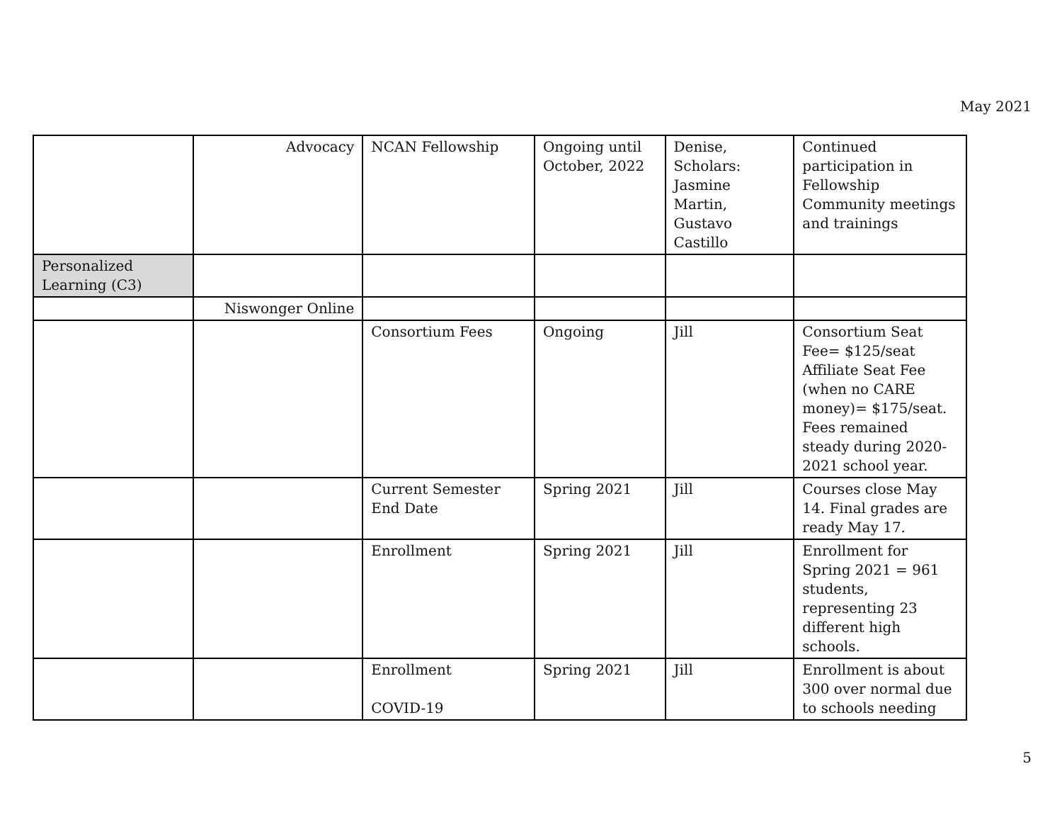May 2021
| | Advocacy | NCAN Fellowship | Ongoing until October, 2022 | Denise, Scholars: Jasmine Martin, Gustavo Castillo | Continued participation in Fellowship Community meetings and trainings |
| Personalized Learning (C3) | | | | | |
| | Niswonger Online | | | | |
| | | Consortium Fees | Ongoing | Jill | Consortium Seat Fee= $125/seat Affiliate Seat Fee (when no CARE money)= $175/seat. Fees remained steady during 2020-2021 school year. |
| | | Current Semester End Date | Spring 2021 | Jill | Courses close May 14. Final grades are ready May 17. |
| | | Enrollment | Spring 2021 | Jill | Enrollment for Spring 2021 = 961 students, representing 23 different high schools. |
| | | Enrollment COVID-19 | Spring 2021 | Jill | Enrollment is about 300 over normal due to schools needing |
5